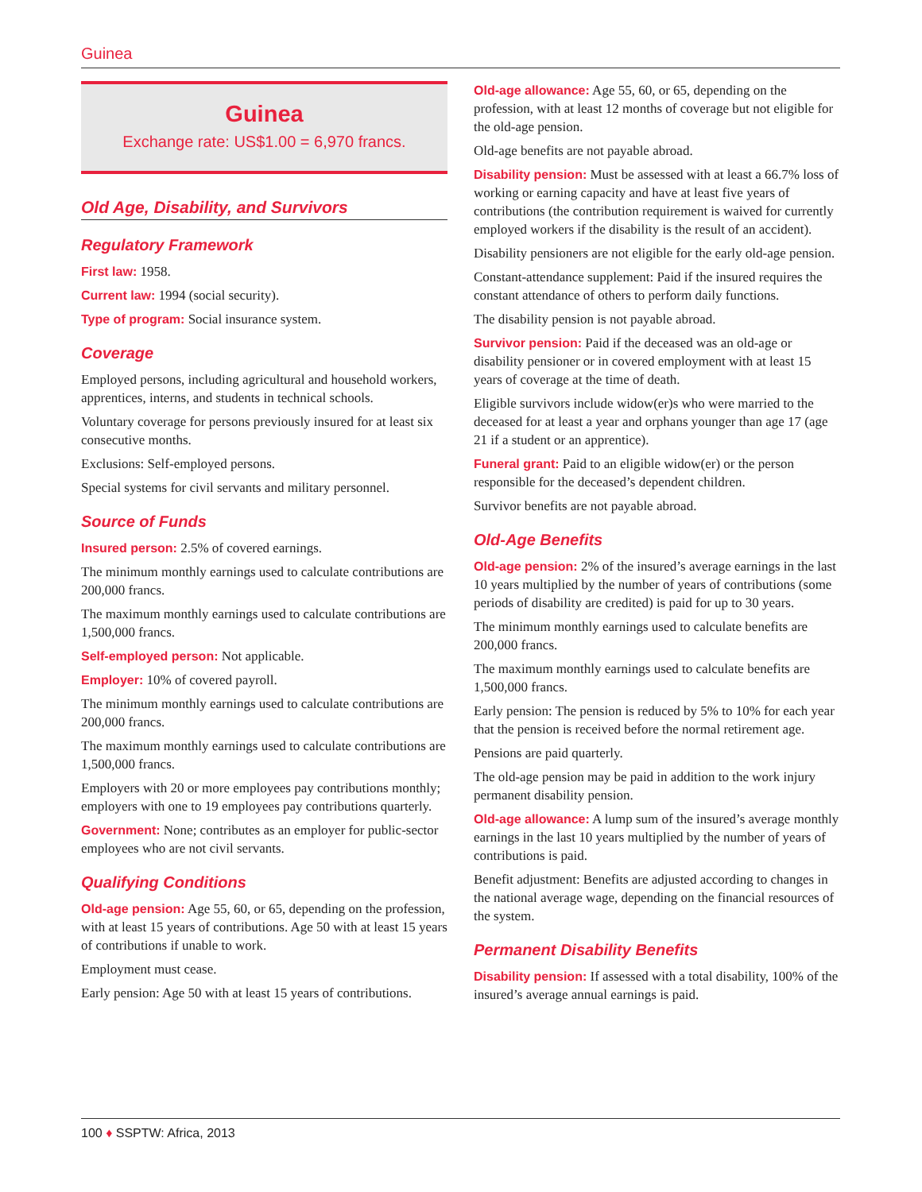Guinea
Guinea
Exchange rate: US$1.00 = 6,970 francs.
Old Age, Disability, and Survivors
Regulatory Framework
First law: 1958.
Current law: 1994 (social security).
Type of program: Social insurance system.
Coverage
Employed persons, including agricultural and household workers, apprentices, interns, and students in technical schools.
Voluntary coverage for persons previously insured for at least six consecutive months.
Exclusions: Self-employed persons.
Special systems for civil servants and military personnel.
Source of Funds
Insured person: 2.5% of covered earnings.
The minimum monthly earnings used to calculate contributions are 200,000 francs.
The maximum monthly earnings used to calculate contributions are 1,500,000 francs.
Self-employed person: Not applicable.
Employer: 10% of covered payroll.
The minimum monthly earnings used to calculate contributions are 200,000 francs.
The maximum monthly earnings used to calculate contributions are 1,500,000 francs.
Employers with 20 or more employees pay contributions monthly; employers with one to 19 employees pay contributions quarterly.
Government: None; contributes as an employer for public-sector employees who are not civil servants.
Qualifying Conditions
Old-age pension: Age 55, 60, or 65, depending on the profession, with at least 15 years of contributions. Age 50 with at least 15 years of contributions if unable to work.
Employment must cease.
Early pension: Age 50 with at least 15 years of contributions.
Old-age allowance: Age 55, 60, or 65, depending on the profession, with at least 12 months of coverage but not eligible for the old-age pension.
Old-age benefits are not payable abroad.
Disability pension: Must be assessed with at least a 66.7% loss of working or earning capacity and have at least five years of contributions (the contribution requirement is waived for currently employed workers if the disability is the result of an accident).
Disability pensioners are not eligible for the early old-age pension.
Constant-attendance supplement: Paid if the insured requires the constant attendance of others to perform daily functions.
The disability pension is not payable abroad.
Survivor pension: Paid if the deceased was an old-age or disability pensioner or in covered employment with at least 15 years of coverage at the time of death.
Eligible survivors include widow(er)s who were married to the deceased for at least a year and orphans younger than age 17 (age 21 if a student or an apprentice).
Funeral grant: Paid to an eligible widow(er) or the person responsible for the deceased’s dependent children.
Survivor benefits are not payable abroad.
Old-Age Benefits
Old-age pension: 2% of the insured’s average earnings in the last 10 years multiplied by the number of years of contributions (some periods of disability are credited) is paid for up to 30 years.
The minimum monthly earnings used to calculate benefits are 200,000 francs.
The maximum monthly earnings used to calculate benefits are 1,500,000 francs.
Early pension: The pension is reduced by 5% to 10% for each year that the pension is received before the normal retirement age.
Pensions are paid quarterly.
The old-age pension may be paid in addition to the work injury permanent disability pension.
Old-age allowance: A lump sum of the insured’s average monthly earnings in the last 10 years multiplied by the number of years of contributions is paid.
Benefit adjustment: Benefits are adjusted according to changes in the national average wage, depending on the financial resources of the system.
Permanent Disability Benefits
Disability pension: If assessed with a total disability, 100% of the insured’s average annual earnings is paid.
100 ♦ SSPTW: Africa, 2013